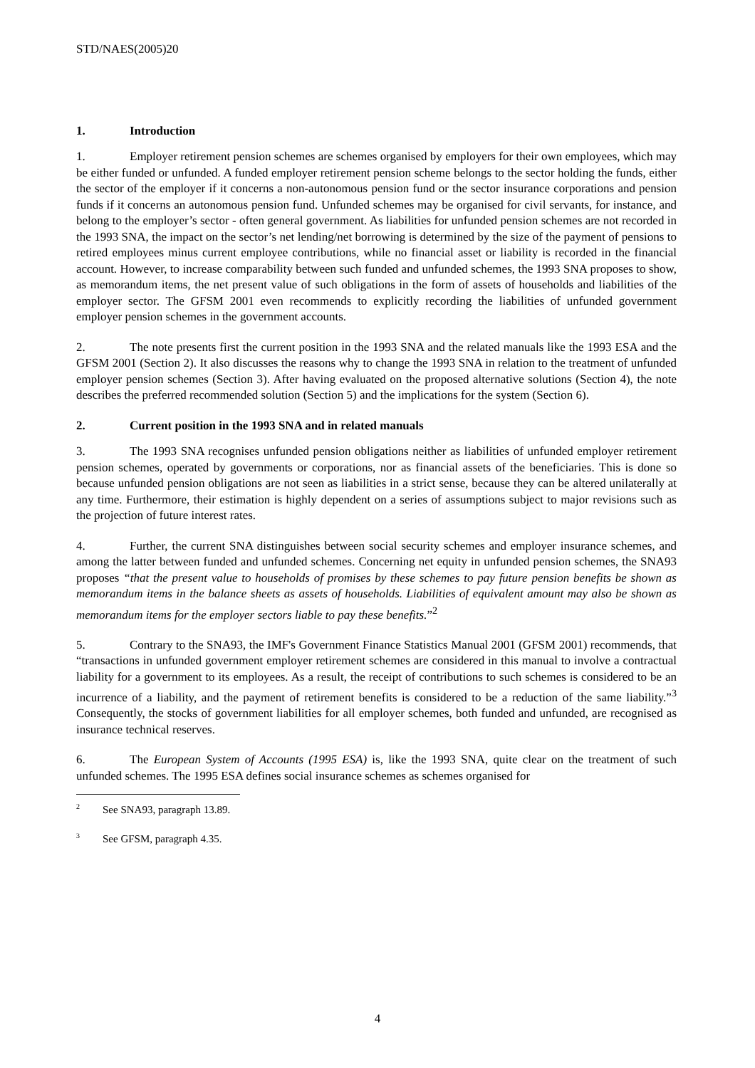STD/NAES(2005)20
1. Introduction
1. Employer retirement pension schemes are schemes organised by employers for their own employees, which may be either funded or unfunded. A funded employer retirement pension scheme belongs to the sector holding the funds, either the sector of the employer if it concerns a non-autonomous pension fund or the sector insurance corporations and pension funds if it concerns an autonomous pension fund. Unfunded schemes may be organised for civil servants, for instance, and belong to the employer’s sector - often general government. As liabilities for unfunded pension schemes are not recorded in the 1993 SNA, the impact on the sector’s net lending/net borrowing is determined by the size of the payment of pensions to retired employees minus current employee contributions, while no financial asset or liability is recorded in the financial account. However, to increase comparability between such funded and unfunded schemes, the 1993 SNA proposes to show, as memorandum items, the net present value of such obligations in the form of assets of households and liabilities of the employer sector. The GFSM 2001 even recommends to explicitly recording the liabilities of unfunded government employer pension schemes in the government accounts.
2. The note presents first the current position in the 1993 SNA and the related manuals like the 1993 ESA and the GFSM 2001 (Section 2). It also discusses the reasons why to change the 1993 SNA in relation to the treatment of unfunded employer pension schemes (Section 3). After having evaluated on the proposed alternative solutions (Section 4), the note describes the preferred recommended solution (Section 5) and the implications for the system (Section 6).
2. Current position in the 1993 SNA and in related manuals
3. The 1993 SNA recognises unfunded pension obligations neither as liabilities of unfunded employer retirement pension schemes, operated by governments or corporations, nor as financial assets of the beneficiaries. This is done so because unfunded pension obligations are not seen as liabilities in a strict sense, because they can be altered unilaterally at any time. Furthermore, their estimation is highly dependent on a series of assumptions subject to major revisions such as the projection of future interest rates.
4. Further, the current SNA distinguishes between social security schemes and employer insurance schemes, and among the latter between funded and unfunded schemes. Concerning net equity in unfunded pension schemes, the SNA93 proposes “that the present value to households of promises by these schemes to pay future pension benefits be shown as memorandum items in the balance sheets as assets of households. Liabilities of equivalent amount may also be shown as memorandum items for the employer sectors liable to pay these benefits.”<sup>2</sup>
5. Contrary to the SNA93, the IMF's Government Finance Statistics Manual 2001 (GFSM 2001) recommends, that “transactions in unfunded government employer retirement schemes are considered in this manual to involve a contractual liability for a government to its employees. As a result, the receipt of contributions to such schemes is considered to be an incurrence of a liability, and the payment of retirement benefits is considered to be a reduction of the same liability.”<sup>3</sup> Consequently, the stocks of government liabilities for all employer schemes, both funded and unfunded, are recognised as insurance technical reserves.
6. The European System of Accounts (1995 ESA) is, like the 1993 SNA, quite clear on the treatment of such unfunded schemes. The 1995 ESA defines social insurance schemes as schemes organised for
<sup>2</sup> See SNA93, paragraph 13.89.
<sup>3</sup> See GFSM, paragraph 4.35.
4